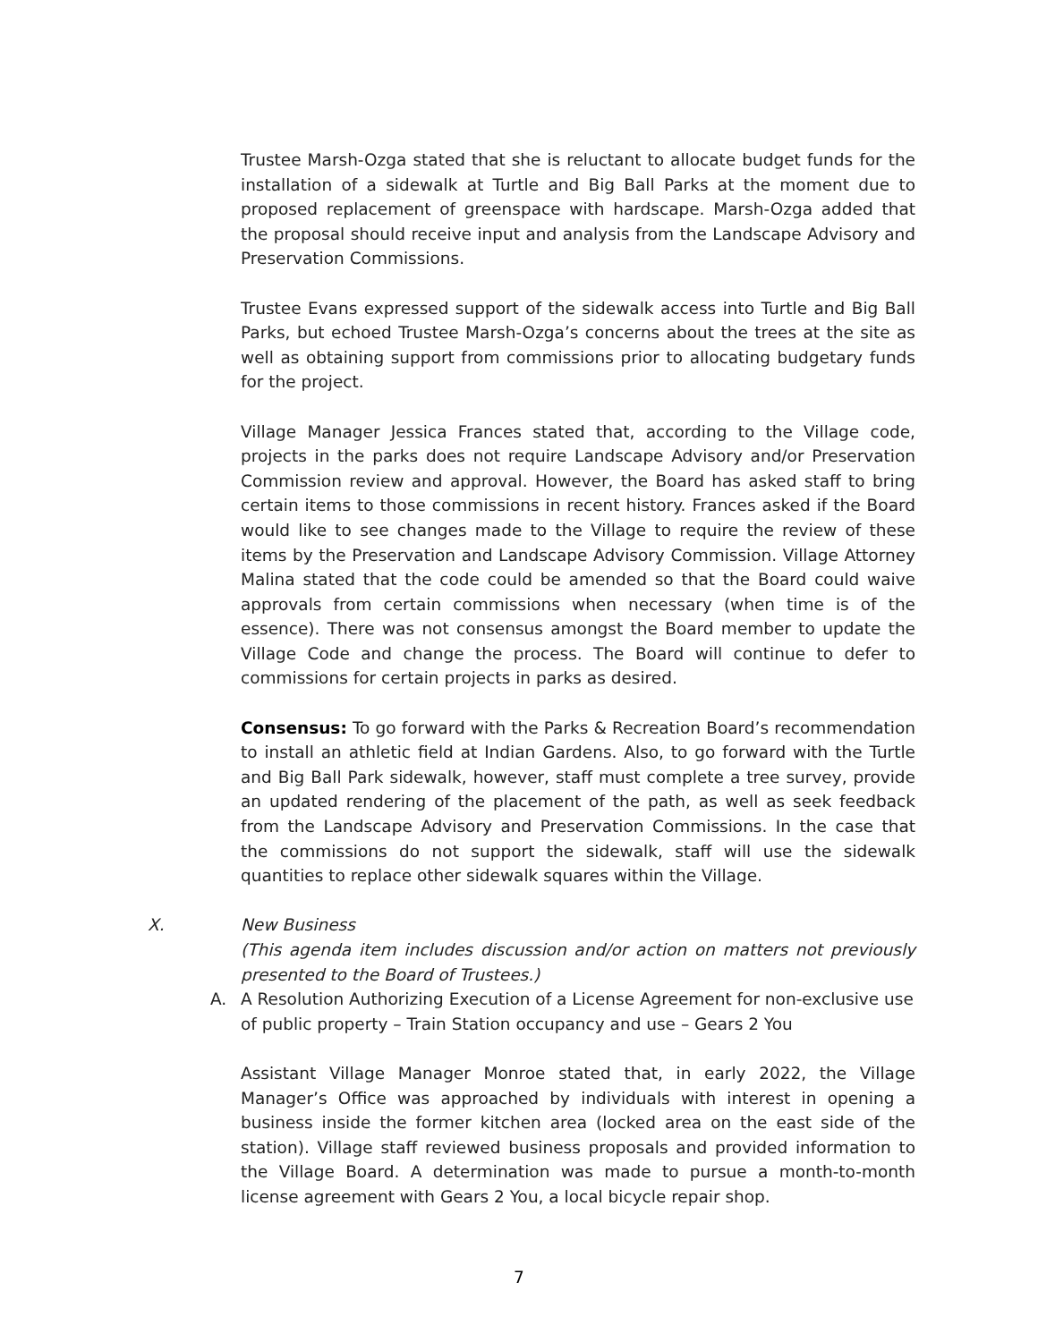Trustee Marsh-Ozga stated that she is reluctant to allocate budget funds for the installation of a sidewalk at Turtle and Big Ball Parks at the moment due to proposed replacement of greenspace with hardscape. Marsh-Ozga added that the proposal should receive input and analysis from the Landscape Advisory and Preservation Commissions.
Trustee Evans expressed support of the sidewalk access into Turtle and Big Ball Parks, but echoed Trustee Marsh-Ozga’s concerns about the trees at the site as well as obtaining support from commissions prior to allocating budgetary funds for the project.
Village Manager Jessica Frances stated that, according to the Village code, projects in the parks does not require Landscape Advisory and/or Preservation Commission review and approval. However, the Board has asked staff to bring certain items to those commissions in recent history. Frances asked if the Board would like to see changes made to the Village to require the review of these items by the Preservation and Landscape Advisory Commission. Village Attorney Malina stated that the code could be amended so that the Board could waive approvals from certain commissions when necessary (when time is of the essence). There was not consensus amongst the Board member to update the Village Code and change the process. The Board will continue to defer to commissions for certain projects in parks as desired.
Consensus: To go forward with the Parks & Recreation Board’s recommendation to install an athletic field at Indian Gardens. Also, to go forward with the Turtle and Big Ball Park sidewalk, however, staff must complete a tree survey, provide an updated rendering of the placement of the path, as well as seek feedback from the Landscape Advisory and Preservation Commissions. In the case that the commissions do not support the sidewalk, staff will use the sidewalk quantities to replace other sidewalk squares within the Village.
X. New Business
(This agenda item includes discussion and/or action on matters not previously presented to the Board of Trustees.)
A. A Resolution Authorizing Execution of a License Agreement for non-exclusive use of public property – Train Station occupancy and use – Gears 2 You
Assistant Village Manager Monroe stated that, in early 2022, the Village Manager’s Office was approached by individuals with interest in opening a business inside the former kitchen area (locked area on the east side of the station). Village staff reviewed business proposals and provided information to the Village Board. A determination was made to pursue a month-to-month license agreement with Gears 2 You, a local bicycle repair shop.
7